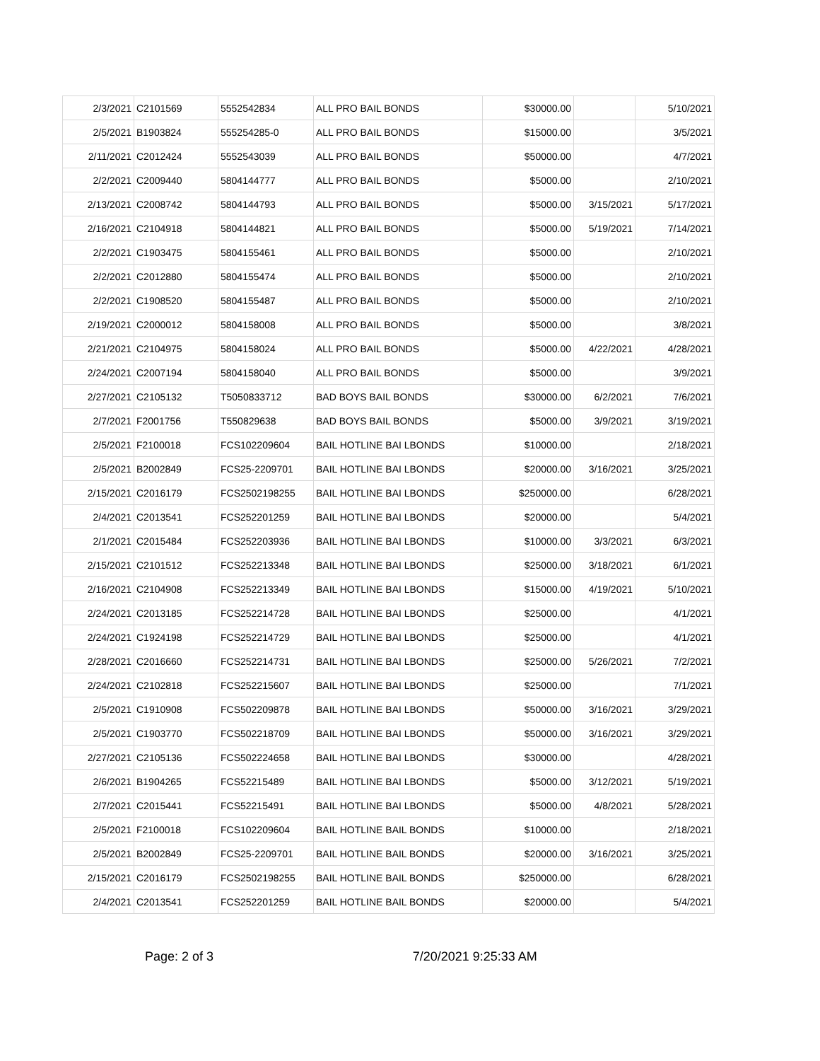| 2/3/2021 | C2101569 | 5552542834 | ALL PRO BAIL BONDS | $30000.00 | | 5/10/2021 |
| 2/5/2021 | B1903824 | 555254285-0 | ALL PRO BAIL BONDS | $15000.00 | | 3/5/2021 |
| 2/11/2021 | C2012424 | 5552543039 | ALL PRO BAIL BONDS | $50000.00 | | 4/7/2021 |
| 2/2/2021 | C2009440 | 5804144777 | ALL PRO BAIL BONDS | $5000.00 | | 2/10/2021 |
| 2/13/2021 | C2008742 | 5804144793 | ALL PRO BAIL BONDS | $5000.00 | 3/15/2021 | 5/17/2021 |
| 2/16/2021 | C2104918 | 5804144821 | ALL PRO BAIL BONDS | $5000.00 | 5/19/2021 | 7/14/2021 |
| 2/2/2021 | C1903475 | 5804155461 | ALL PRO BAIL BONDS | $5000.00 | | 2/10/2021 |
| 2/2/2021 | C2012880 | 5804155474 | ALL PRO BAIL BONDS | $5000.00 | | 2/10/2021 |
| 2/2/2021 | C1908520 | 5804155487 | ALL PRO BAIL BONDS | $5000.00 | | 2/10/2021 |
| 2/19/2021 | C2000012 | 5804158008 | ALL PRO BAIL BONDS | $5000.00 | | 3/8/2021 |
| 2/21/2021 | C2104975 | 5804158024 | ALL PRO BAIL BONDS | $5000.00 | 4/22/2021 | 4/28/2021 |
| 2/24/2021 | C2007194 | 5804158040 | ALL PRO BAIL BONDS | $5000.00 | | 3/9/2021 |
| 2/27/2021 | C2105132 | T5050833712 | BAD BOYS BAIL BONDS | $30000.00 | 6/2/2021 | 7/6/2021 |
| 2/7/2021 | F2001756 | T550829638 | BAD BOYS BAIL BONDS | $5000.00 | 3/9/2021 | 3/19/2021 |
| 2/5/2021 | F2100018 | FCS102209604 | BAIL HOTLINE BAI LBONDS | $10000.00 | | 2/18/2021 |
| 2/5/2021 | B2002849 | FCS25-2209701 | BAIL HOTLINE BAI LBONDS | $20000.00 | 3/16/2021 | 3/25/2021 |
| 2/15/2021 | C2016179 | FCS2502198255 | BAIL HOTLINE BAI LBONDS | $250000.00 | | 6/28/2021 |
| 2/4/2021 | C2013541 | FCS252201259 | BAIL HOTLINE BAI LBONDS | $20000.00 | | 5/4/2021 |
| 2/1/2021 | C2015484 | FCS252203936 | BAIL HOTLINE BAI LBONDS | $10000.00 | 3/3/2021 | 6/3/2021 |
| 2/15/2021 | C2101512 | FCS252213348 | BAIL HOTLINE BAI LBONDS | $25000.00 | 3/18/2021 | 6/1/2021 |
| 2/16/2021 | C2104908 | FCS252213349 | BAIL HOTLINE BAI LBONDS | $15000.00 | 4/19/2021 | 5/10/2021 |
| 2/24/2021 | C2013185 | FCS252214728 | BAIL HOTLINE BAI LBONDS | $25000.00 | | 4/1/2021 |
| 2/24/2021 | C1924198 | FCS252214729 | BAIL HOTLINE BAI LBONDS | $25000.00 | | 4/1/2021 |
| 2/28/2021 | C2016660 | FCS252214731 | BAIL HOTLINE BAI LBONDS | $25000.00 | 5/26/2021 | 7/2/2021 |
| 2/24/2021 | C2102818 | FCS252215607 | BAIL HOTLINE BAI LBONDS | $25000.00 | | 7/1/2021 |
| 2/5/2021 | C1910908 | FCS502209878 | BAIL HOTLINE BAI LBONDS | $50000.00 | 3/16/2021 | 3/29/2021 |
| 2/5/2021 | C1903770 | FCS502218709 | BAIL HOTLINE BAI LBONDS | $50000.00 | 3/16/2021 | 3/29/2021 |
| 2/27/2021 | C2105136 | FCS502224658 | BAIL HOTLINE BAI LBONDS | $30000.00 | | 4/28/2021 |
| 2/6/2021 | B1904265 | FCS52215489 | BAIL HOTLINE BAI LBONDS | $5000.00 | 3/12/2021 | 5/19/2021 |
| 2/7/2021 | C2015441 | FCS52215491 | BAIL HOTLINE BAI LBONDS | $5000.00 | 4/8/2021 | 5/28/2021 |
| 2/5/2021 | F2100018 | FCS102209604 | BAIL HOTLINE BAIL BONDS | $10000.00 | | 2/18/2021 |
| 2/5/2021 | B2002849 | FCS25-2209701 | BAIL HOTLINE BAIL BONDS | $20000.00 | 3/16/2021 | 3/25/2021 |
| 2/15/2021 | C2016179 | FCS2502198255 | BAIL HOTLINE BAIL BONDS | $250000.00 | | 6/28/2021 |
| 2/4/2021 | C2013541 | FCS252201259 | BAIL HOTLINE BAIL BONDS | $20000.00 | | 5/4/2021 |
Page: 2 of 3 7/20/2021 9:25:33 AM